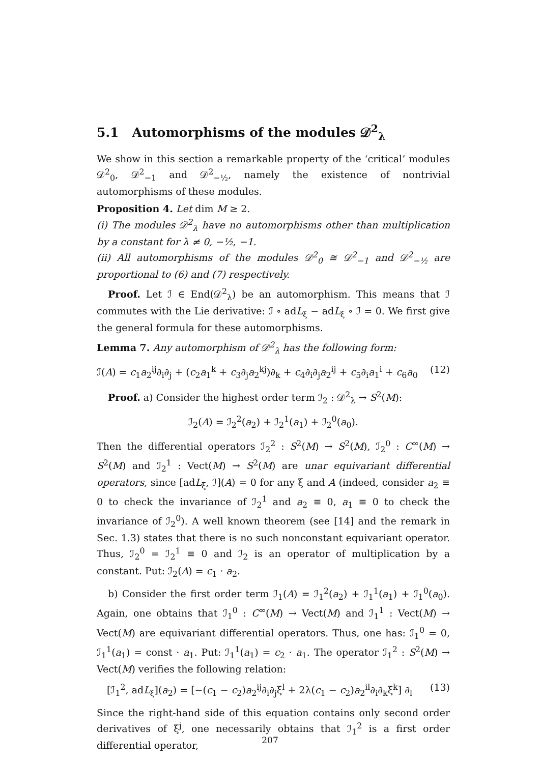5.1 Automorphisms of the modules 𝒟<sup>2</sup><sub>λ</sub>
We show in this section a remarkable property of the ‘critical’ modules 𝒟<sup>2</sup><sub>0</sub>, 𝒟<sup>2</sup><sub>−1</sub> and 𝒟<sup>2</sup><sub>−½</sub>, namely the existence of nontrivial automorphisms of these modules.
Proposition 4. Let dim M ≥ 2.
(i) The modules 𝒟<sup>2</sup><sub>λ</sub> have no automorphisms other than multiplication by a constant for λ ≠ 0, −½, −1.
(ii) All automorphisms of the modules 𝒟<sup>2</sup><sub>0</sub> ≅ 𝒟<sup>2</sup><sub>−1</sub> and 𝒟<sup>2</sup><sub>−½</sub> are proportional to (6) and (7) respectively.
Proof. Let ℐ ∈ End(𝒟<sup>2</sup><sub>λ</sub>) be an automorphism. This means that ℐ commutes with the Lie derivative: ℐ ∘ adL<sub>ξ</sub> − adL<sub>ξ</sub> ∘ ℐ = 0. We first give the general formula for these automorphisms.
Lemma 7. Any automorphism of 𝒟<sup>2</sup><sub>λ</sub> has the following form:
ℐ(A) = c<sub>1</sub>a<sub>2</sub><sup>ij</sup>∂<sub>i</sub>∂<sub>j</sub> + (c<sub>2</sub>a<sub>1</sub><sup>k</sup> + c<sub>3</sub>∂<sub>j</sub>a<sub>2</sub><sup>kj</sup>)∂<sub>k</sub> + c<sub>4</sub>∂<sub>i</sub>∂<sub>j</sub>a<sub>2</sub><sup>ij</sup> + c<sub>5</sub>∂<sub>i</sub>a<sub>1</sub><sup>i</sup> + c<sub>6</sub>a<sub>0</sub> (12)
Proof. a) Consider the highest order term ℐ<sub>2</sub> : 𝒟<sup>2</sup><sub>λ</sub> → S<sup>2</sup>(M):
ℐ<sub>2</sub>(A) = ℐ<sub>2</sub><sup>2</sup>(a<sub>2</sub>) + ℐ<sub>2</sub><sup>1</sup>(a<sub>1</sub>) + ℐ<sub>2</sub><sup>0</sup>(a<sub>0</sub>).
Then the differential operators ℐ<sub>2</sub><sup>2</sup> : S<sup>2</sup>(M) → S<sup>2</sup>(M), ℐ<sub>2</sub><sup>0</sup> : C<sup>∞</sup>(M) → S<sup>2</sup>(M) and ℐ<sub>2</sub><sup>1</sup> : Vect(M) → S<sup>2</sup>(M) are unar equivariant differential operators, since [adL<sub>ξ</sub>, ℐ](A) = 0 for any ξ and A (indeed, consider a<sub>2</sub> ≡ 0 to check the invariance of ℐ<sub>2</sub><sup>1</sup> and a<sub>2</sub> ≡ 0, a<sub>1</sub> ≡ 0 to check the invariance of ℐ<sub>2</sub><sup>0</sup>). A well known theorem (see [14] and the remark in Sec. 1.3) states that there is no such nonconstant equivariant operator. Thus, ℐ<sub>2</sub><sup>0</sup> = ℐ<sub>2</sub><sup>1</sup> ≡ 0 and ℐ<sub>2</sub> is an operator of multiplication by a constant. Put: ℐ<sub>2</sub>(A) = c<sub>1</sub> · a<sub>2</sub>.
b) Consider the first order term ℐ<sub>1</sub>(A) = ℐ<sub>1</sub><sup>2</sup>(a<sub>2</sub>) + ℐ<sub>1</sub><sup>1</sup>(a<sub>1</sub>) + ℐ<sub>1</sub><sup>0</sup>(a<sub>0</sub>). Again, one obtains that ℐ<sub>1</sub><sup>0</sup> : C<sup>∞</sup>(M) → Vect(M) and ℐ<sub>1</sub><sup>1</sup> : Vect(M) → Vect(M) are equivariant differential operators. Thus, one has: ℐ<sub>1</sub><sup>0</sup> = 0, ℐ<sub>1</sub><sup>1</sup>(a<sub>1</sub>) = const · a<sub>1</sub>. Put: ℐ<sub>1</sub><sup>1</sup>(a<sub>1</sub>) = c<sub>2</sub> · a<sub>1</sub>. The operator ℐ<sub>1</sub><sup>2</sup> : S<sup>2</sup>(M) → Vect(M) verifies the following relation:
[ℐ<sub>1</sub><sup>2</sup>, adL<sub>ξ</sub>](a<sub>2</sub>) = [−(c<sub>1</sub> − c<sub>2</sub>)a<sub>2</sub><sup>ij</sup>∂<sub>i</sub>∂<sub>j</sub>ξ<sup>l</sup> + 2λ(c<sub>1</sub> − c<sub>2</sub>)a<sub>2</sub><sup>il</sup>∂<sub>i</sub>∂<sub>k</sub>ξ<sup>k</sup>] ∂<sub>l</sub> (13)
Since the right-hand side of this equation contains only second order derivatives of ξ<sup>j</sup>, one necessarily obtains that ℐ<sub>1</sub><sup>2</sup> is a first order differential operator,
207